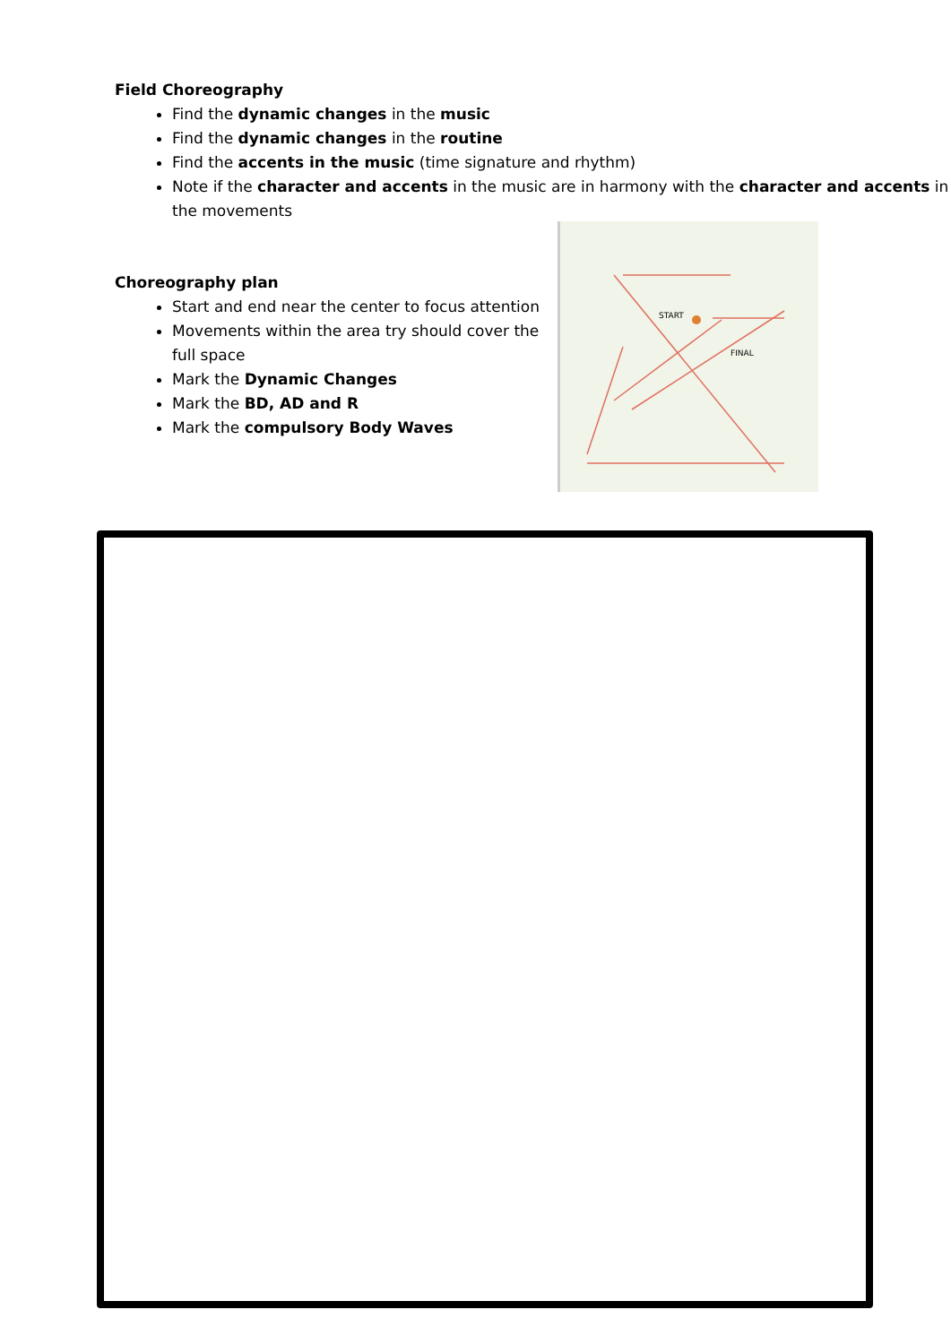Field Choreography
Find the dynamic changes in the music
Find the dynamic changes in the routine
Find the accents in the music (time signature and rhythm)
Note if the character and accents in the music are in harmony with the character and accents in the movements
Choreography plan
Start and end near the center to focus attention
Movements within the area try should cover the full space
Mark the Dynamic Changes
Mark the BD, AD and R
Mark the compulsory Body Waves
START
FINAL